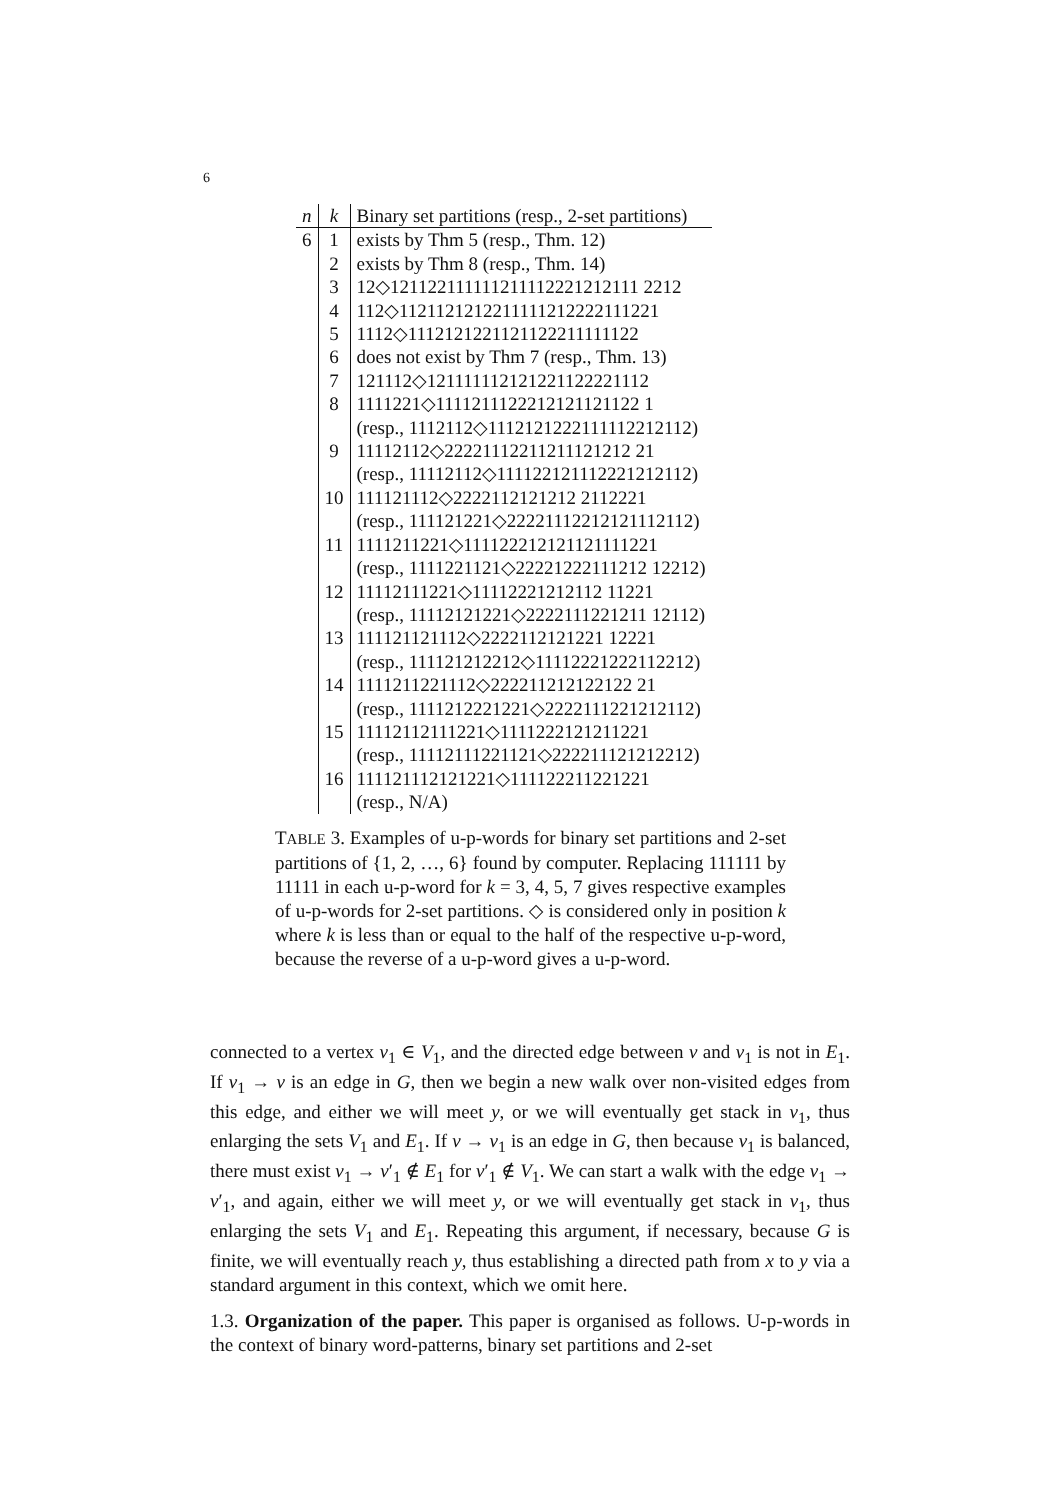6
| n | k | Binary set partitions (resp., 2-set partitions) |
| --- | --- | --- |
| 6 | 1 | exists by Thm 5 (resp., Thm. 12) |
| | 2 | exists by Thm 8 (resp., Thm. 14) |
| | 3 | 12◇121122111111211112221212111 2212 |
| | 4 | 112◇1121121212211111212222111221 |
| | 5 | 1112◇1112121221121122211111122 |
| | 6 | does not exist by Thm 7 (resp., Thm. 13) |
| | 7 | 121112◇121111112121221122221112 |
| | 8 | 1111221◇1111211122212121121122 1 |
| | | (resp., 1112112◇1112121222111112212112) |
| | 9 | 11112112◇22221112211211121212 21 |
| | | (resp., 11112112◇111122121112221212112) |
| | 10 | 111121112◇2222112121212 2112221 |
| | | (resp., 111121221◇22221112212121112112) |
| | 11 | 1111211221◇111122212121121111221 |
| | | (resp., 1111221121◇22221222111212 12212) |
| | 12 | 11112111221◇11112221212112 11221 |
| | | (resp., 11112121221◇2222111221211 12112) |
| | 13 | 111121121112◇2222112121221 12221 |
| | | (resp., 111121212212◇11112221222112212) |
| | 14 | 1111211221112◇222211212122122 21 |
| | | (resp., 1111212221221◇2222111221212112) |
| | 15 | 11112112111221◇1111222121211221 |
| | | (resp., 11112111221121◇222211121212212) |
| | 16 | 111121112121221◇111122211221221 |
| | | (resp., N/A) |
TABLE 3. Examples of u-p-words for binary set partitions and 2-set partitions of {1, 2, …, 6} found by computer. Replacing 111111 by 11111 in each u-p-word for k = 3, 4, 5, 7 gives respective examples of u-p-words for 2-set partitions. ◇ is considered only in position k where k is less than or equal to the half of the respective u-p-word, because the reverse of a u-p-word gives a u-p-word.
connected to a vertex v<sub>1</sub> ∈ V<sub>1</sub>, and the directed edge between v and v<sub>1</sub> is not in E<sub>1</sub>. If v<sub>1</sub> → v is an edge in G, then we begin a new walk over non-visited edges from this edge, and either we will meet y, or we will eventually get stack in v<sub>1</sub>, thus enlarging the sets V<sub>1</sub> and E<sub>1</sub>. If v → v<sub>1</sub> is an edge in G, then because v<sub>1</sub> is balanced, there must exist v<sub>1</sub> → v′<sub>1</sub> ∉ E<sub>1</sub> for v′<sub>1</sub> ∉ V<sub>1</sub>. We can start a walk with the edge v<sub>1</sub> → v′<sub>1</sub>, and again, either we will meet y, or we will eventually get stack in v<sub>1</sub>, thus enlarging the sets V<sub>1</sub> and E<sub>1</sub>. Repeating this argument, if necessary, because G is finite, we will eventually reach y, thus establishing a directed path from x to y via a standard argument in this context, which we omit here.
1.3. Organization of the paper. This paper is organised as follows. U-p-words in the context of binary word-patterns, binary set partitions and 2-set